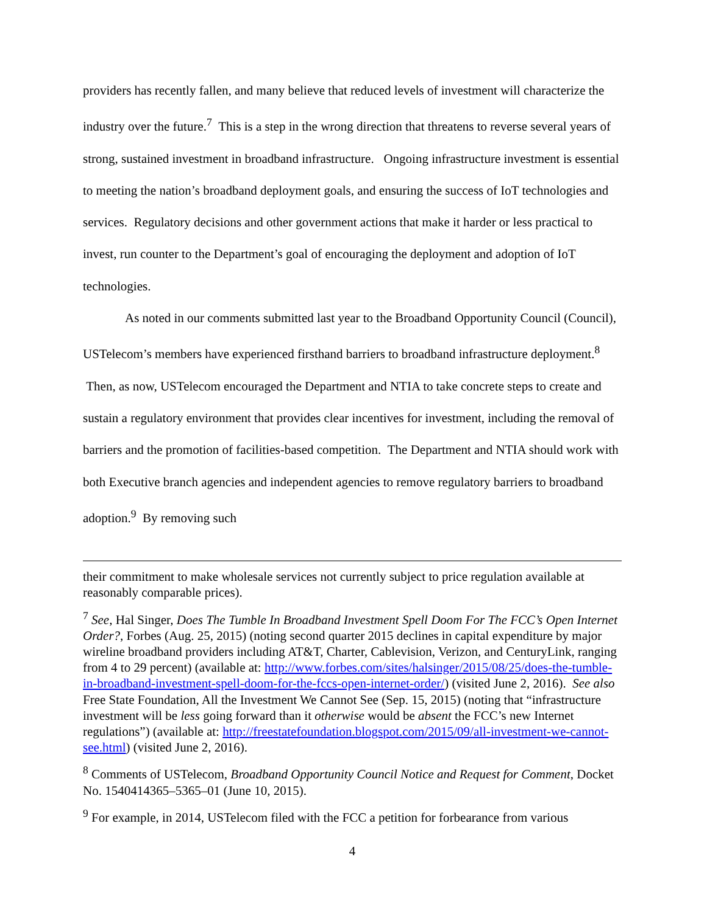providers has recently fallen, and many believe that reduced levels of investment will characterize the industry over the future.<sup>7</sup> This is a step in the wrong direction that threatens to reverse several years of strong, sustained investment in broadband infrastructure. Ongoing infrastructure investment is essential to meeting the nation’s broadband deployment goals, and ensuring the success of IoT technologies and services. Regulatory decisions and other government actions that make it harder or less practical to invest, run counter to the Department’s goal of encouraging the deployment and adoption of IoT technologies.
As noted in our comments submitted last year to the Broadband Opportunity Council (Council), USTelecom’s members have experienced firsthand barriers to broadband infrastructure deployment.<sup>8</sup> Then, as now, USTelecom encouraged the Department and NTIA to take concrete steps to create and sustain a regulatory environment that provides clear incentives for investment, including the removal of barriers and the promotion of facilities-based competition. The Department and NTIA should work with both Executive branch agencies and independent agencies to remove regulatory barriers to broadband adoption.<sup>9</sup> By removing such
their commitment to make wholesale services not currently subject to price regulation available at reasonably comparable prices).
<sup>7</sup> See, Hal Singer, Does The Tumble In Broadband Investment Spell Doom For The FCC’s Open Internet Order?, Forbes (Aug. 25, 2015) (noting second quarter 2015 declines in capital expenditure by major wireline broadband providers including AT&T, Charter, Cablevision, Verizon, and CenturyLink, ranging from 4 to 29 percent) (available at: http://www.forbes.com/sites/halsinger/2015/08/25/does-the-tumble-in-broadband-investment-spell-doom-for-the-fccs-open-internet-order/) (visited June 2, 2016). See also Free State Foundation, All the Investment We Cannot See (Sep. 15, 2015) (noting that “infrastructure investment will be less going forward than it otherwise would be absent the FCC’s new Internet regulations”) (available at: http://freestatefoundation.blogspot.com/2015/09/all-investment-we-cannot-see.html) (visited June 2, 2016).
<sup>8</sup> Comments of USTelecom, Broadband Opportunity Council Notice and Request for Comment, Docket No. 1540414365–5365–01 (June 10, 2015).
<sup>9</sup> For example, in 2014, USTelecom filed with the FCC a petition for forbearance from various
4